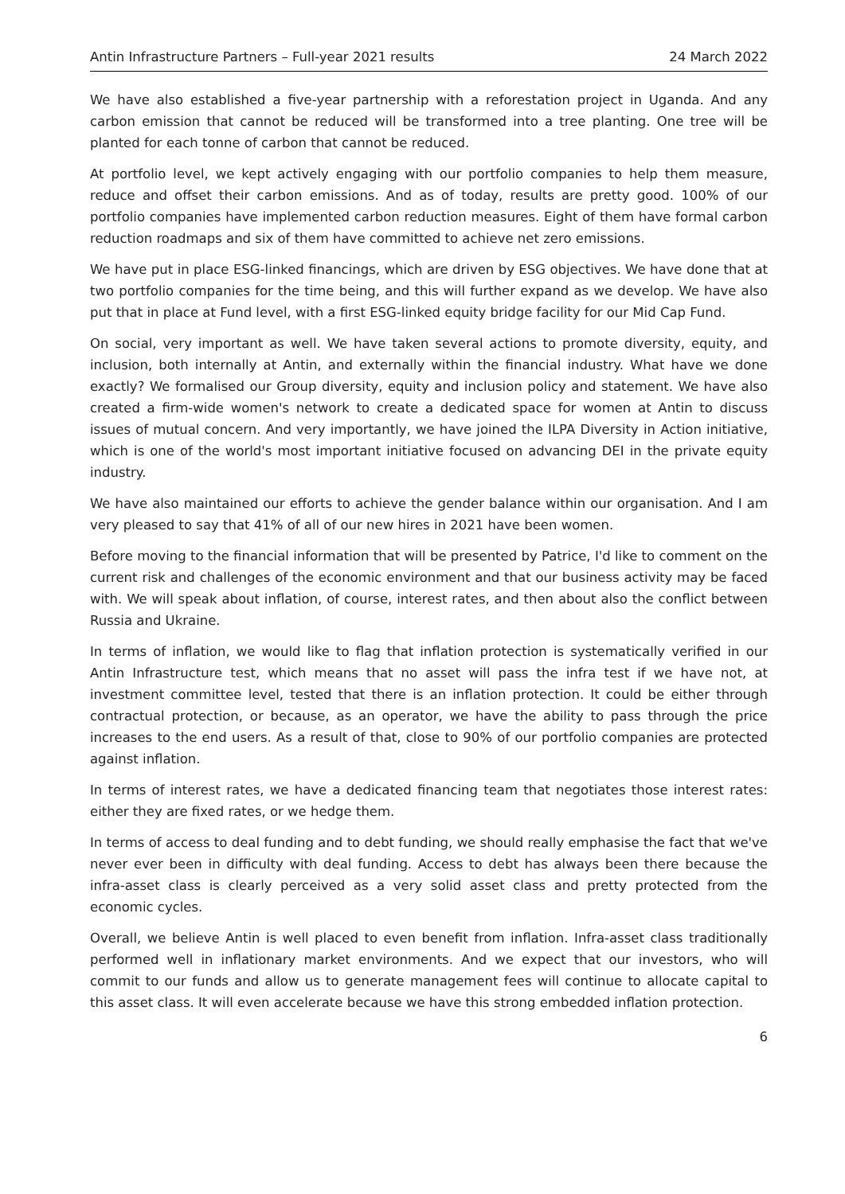Antin Infrastructure Partners – Full-year 2021 results 24 March 2022
We have also established a five-year partnership with a reforestation project in Uganda. And any carbon emission that cannot be reduced will be transformed into a tree planting. One tree will be planted for each tonne of carbon that cannot be reduced.
At portfolio level, we kept actively engaging with our portfolio companies to help them measure, reduce and offset their carbon emissions. And as of today, results are pretty good. 100% of our portfolio companies have implemented carbon reduction measures. Eight of them have formal carbon reduction roadmaps and six of them have committed to achieve net zero emissions.
We have put in place ESG-linked financings, which are driven by ESG objectives. We have done that at two portfolio companies for the time being, and this will further expand as we develop. We have also put that in place at Fund level, with a first ESG-linked equity bridge facility for our Mid Cap Fund.
On social, very important as well. We have taken several actions to promote diversity, equity, and inclusion, both internally at Antin, and externally within the financial industry. What have we done exactly? We formalised our Group diversity, equity and inclusion policy and statement. We have also created a firm-wide women's network to create a dedicated space for women at Antin to discuss issues of mutual concern. And very importantly, we have joined the ILPA Diversity in Action initiative, which is one of the world's most important initiative focused on advancing DEI in the private equity industry.
We have also maintained our efforts to achieve the gender balance within our organisation. And I am very pleased to say that 41% of all of our new hires in 2021 have been women.
Before moving to the financial information that will be presented by Patrice, I'd like to comment on the current risk and challenges of the economic environment and that our business activity may be faced with. We will speak about inflation, of course, interest rates, and then about also the conflict between Russia and Ukraine.
In terms of inflation, we would like to flag that inflation protection is systematically verified in our Antin Infrastructure test, which means that no asset will pass the infra test if we have not, at investment committee level, tested that there is an inflation protection. It could be either through contractual protection, or because, as an operator, we have the ability to pass through the price increases to the end users. As a result of that, close to 90% of our portfolio companies are protected against inflation.
In terms of interest rates, we have a dedicated financing team that negotiates those interest rates: either they are fixed rates, or we hedge them.
In terms of access to deal funding and to debt funding, we should really emphasise the fact that we've never ever been in difficulty with deal funding. Access to debt has always been there because the infra-asset class is clearly perceived as a very solid asset class and pretty protected from the economic cycles.
Overall, we believe Antin is well placed to even benefit from inflation. Infra-asset class traditionally performed well in inflationary market environments. And we expect that our investors, who will commit to our funds and allow us to generate management fees will continue to allocate capital to this asset class. It will even accelerate because we have this strong embedded inflation protection.
6